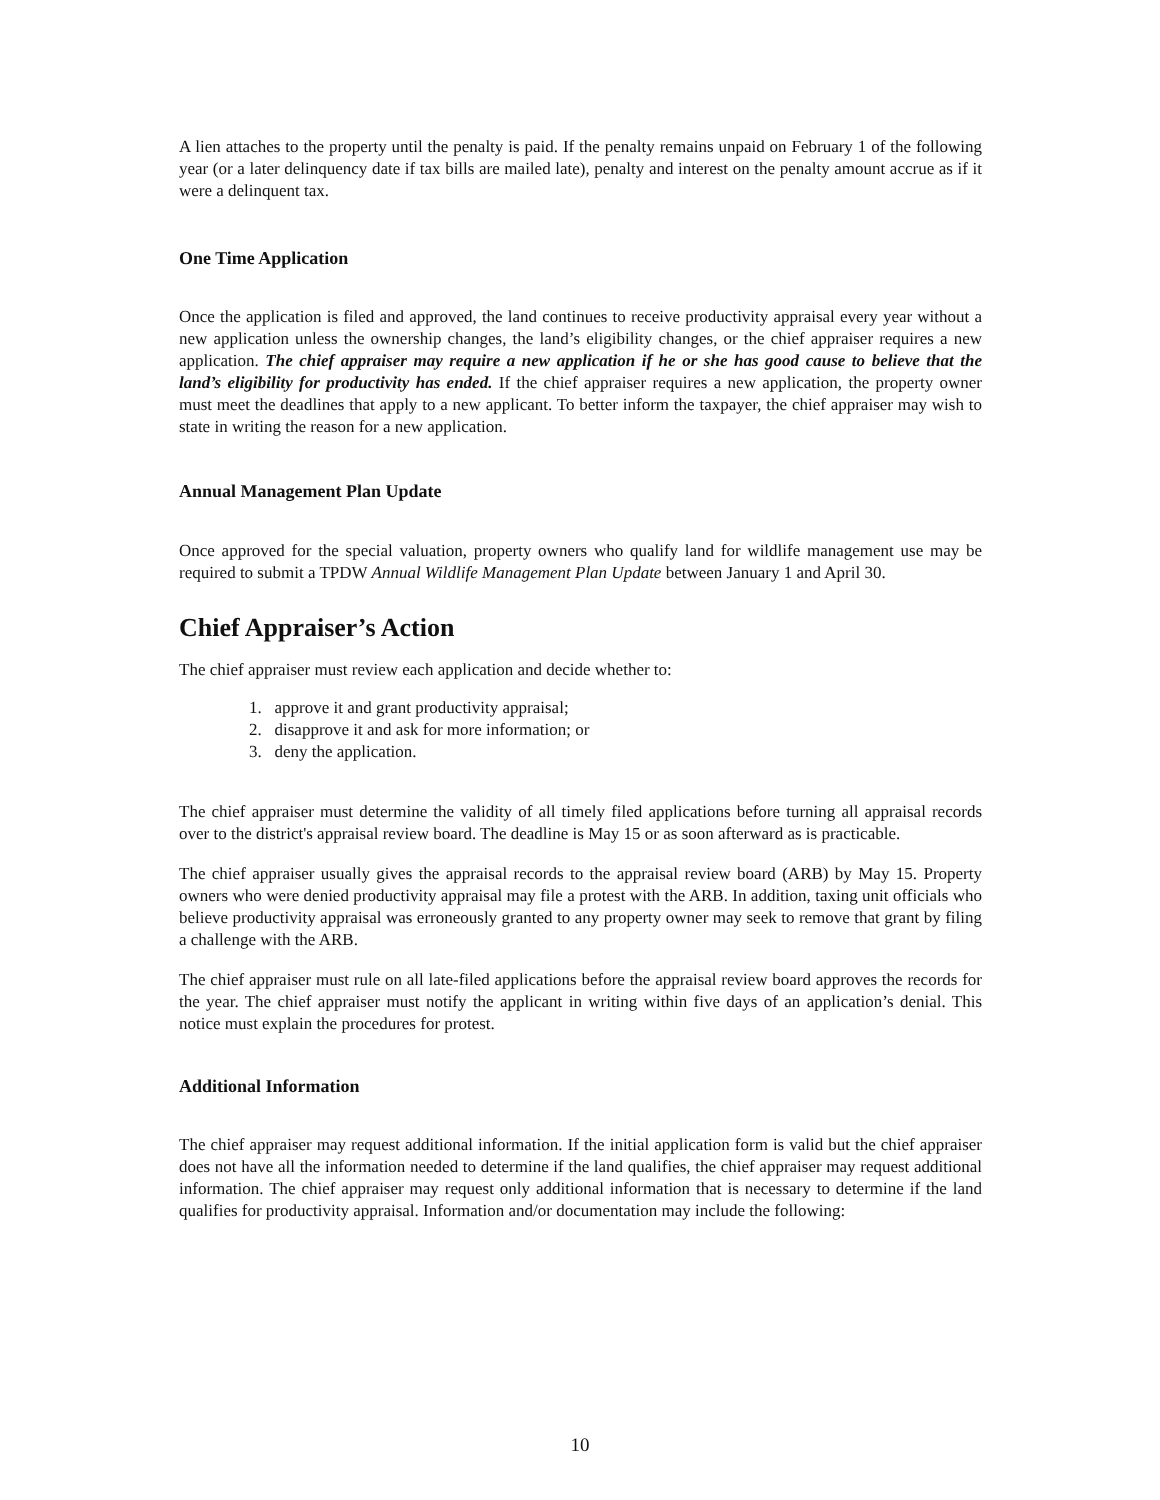A lien attaches to the property until the penalty is paid. If the penalty remains unpaid on February 1 of the following year (or a later delinquency date if tax bills are mailed late), penalty and interest on the penalty amount accrue as if it were a delinquent tax.
One Time Application
Once the application is filed and approved, the land continues to receive productivity appraisal every year without a new application unless the ownership changes, the land’s eligibility changes, or the chief appraiser requires a new application. The chief appraiser may require a new application if he or she has good cause to believe that the land’s eligibility for productivity has ended. If the chief appraiser requires a new application, the property owner must meet the deadlines that apply to a new applicant. To better inform the taxpayer, the chief appraiser may wish to state in writing the reason for a new application.
Annual Management Plan Update
Once approved for the special valuation, property owners who qualify land for wildlife management use may be required to submit a TPDW Annual Wildlife Management Plan Update between January 1 and April 30.
Chief Appraiser’s Action
The chief appraiser must review each application and decide whether to:
1. approve it and grant productivity appraisal;
2. disapprove it and ask for more information; or
3. deny the application.
The chief appraiser must determine the validity of all timely filed applications before turning all appraisal records over to the district's appraisal review board. The deadline is May 15 or as soon afterward as is practicable.
The chief appraiser usually gives the appraisal records to the appraisal review board (ARB) by May 15. Property owners who were denied productivity appraisal may file a protest with the ARB. In addition, taxing unit officials who believe productivity appraisal was erroneously granted to any property owner may seek to remove that grant by filing a challenge with the ARB.
The chief appraiser must rule on all late-filed applications before the appraisal review board approves the records for the year. The chief appraiser must notify the applicant in writing within five days of an application’s denial. This notice must explain the procedures for protest.
Additional Information
The chief appraiser may request additional information. If the initial application form is valid but the chief appraiser does not have all the information needed to determine if the land qualifies, the chief appraiser may request additional information. The chief appraiser may request only additional information that is necessary to determine if the land qualifies for productivity appraisal. Information and/or documentation may include the following:
10